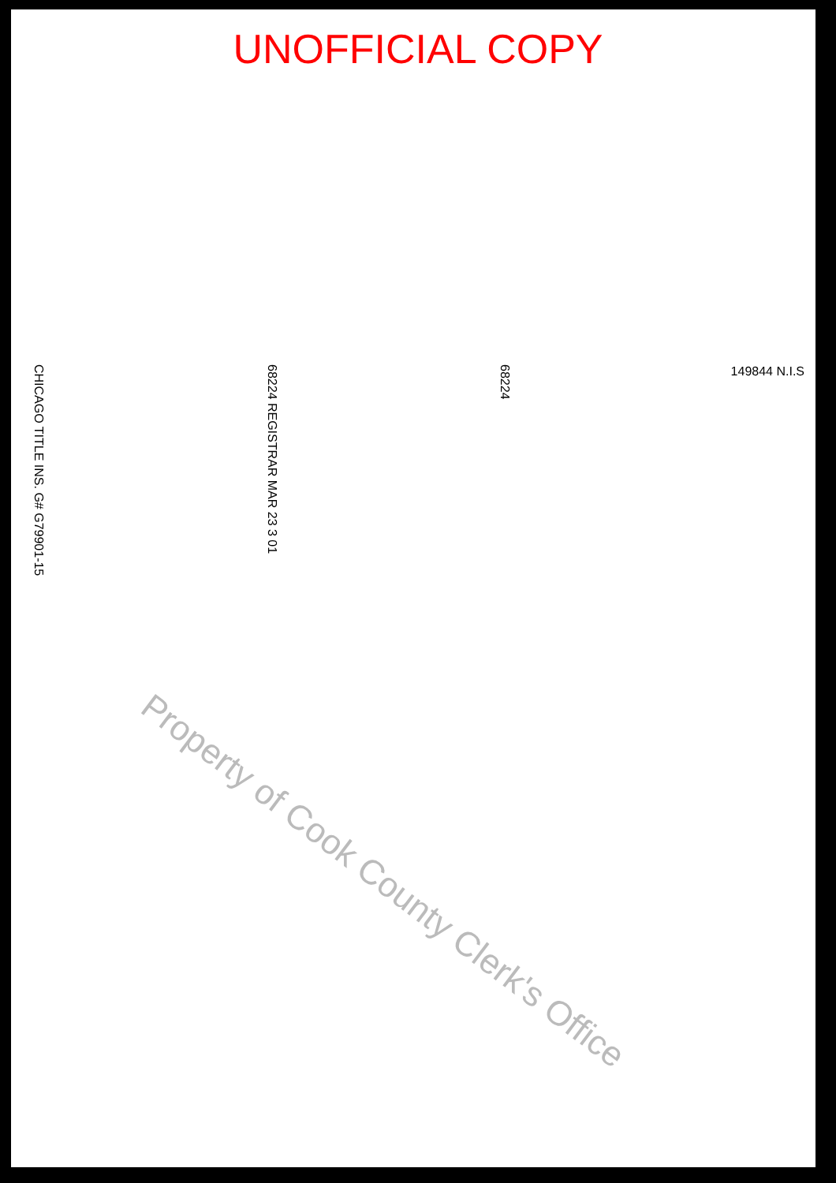UNOFFICIAL COPY
CHICAGO TITLE INS. G# G79901-15
68224 REGISTRAR MAR 23 3 01
68224
149844 N.I.S
Property of Cook County Clerk's Office